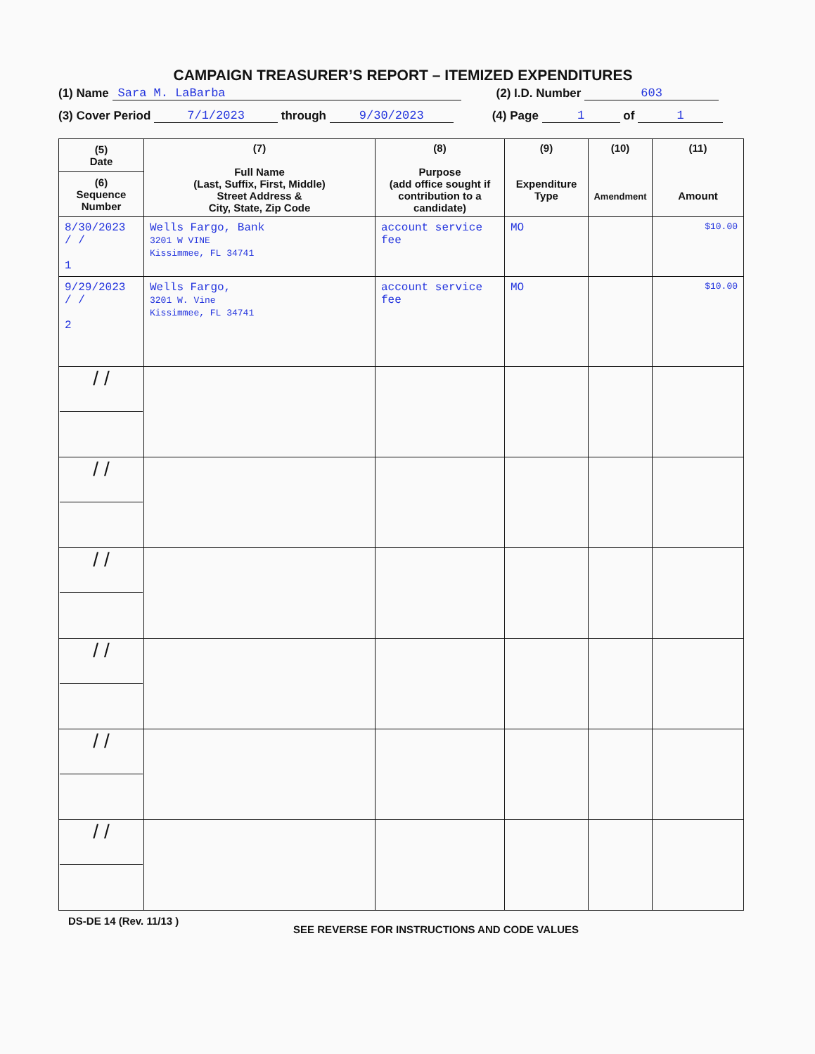CAMPAIGN TREASURER’S REPORT – ITEMIZED EXPENDITURES
(1) Name Sara M. LaBarba (2) I.D. Number 603
(3) Cover Period 7/1/2023 through 9/30/2023 (4) Page 1 of 1
| (5) Date (6) Sequence Number | (7) Full Name (Last, Suffix, First, Middle) Street Address & City, State, Zip Code | (8) Purpose (add office sought if contribution to a candidate) | (9) Expenditure Type | (10) Amendment | (11) Amount |
| --- | --- | --- | --- | --- | --- |
| 8/30/2023 / / 1 | Wells Fargo, Bank 3201 W VINE Kissimmee, FL 34741 | account service fee | MO | | $10.00 |
| 9/29/2023 / / 2 | Wells Fargo, 3201 W. Vine Kissimmee, FL 34741 | account service fee | MO | | $10.00 |
| / / | | | | | |
| / / | | | | | |
| / / | | | | | |
| / / | | | | | |
| / / | | | | | |
| / / | | | | | |
DS-DE 14 (Rev. 11/13 ) SEE REVERSE FOR INSTRUCTIONS AND CODE VALUES